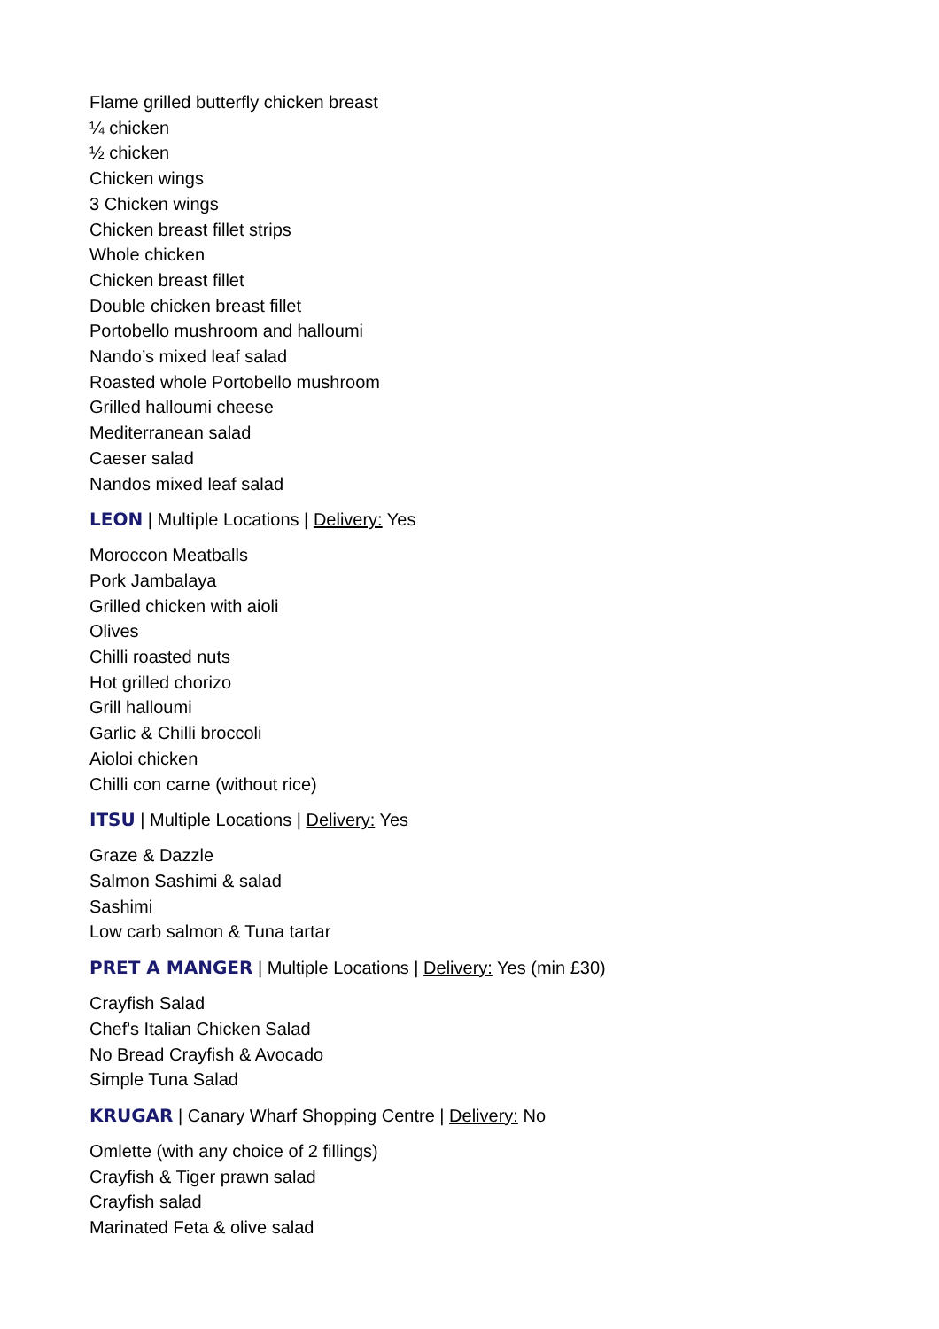Flame grilled butterfly chicken breast
¼ chicken
½ chicken
Chicken wings
3 Chicken wings
Chicken breast fillet strips
Whole chicken
Chicken breast fillet
Double chicken breast fillet
Portobello mushroom and halloumi
Nando’s mixed leaf salad
Roasted whole Portobello mushroom
Grilled halloumi cheese
Mediterranean salad
Caeser salad
Nandos mixed leaf salad
LEON | Multiple Locations | Delivery: Yes
Moroccon Meatballs
Pork Jambalaya
Grilled chicken with aioli
Olives
Chilli roasted nuts
Hot grilled chorizo
Grill halloumi
Garlic & Chilli broccoli
Aioloi chicken
Chilli con carne (without rice)
ITSU | Multiple Locations | Delivery: Yes
Graze & Dazzle
Salmon Sashimi & salad
Sashimi
Low carb salmon & Tuna tartar
PRET A MANGER | Multiple Locations | Delivery: Yes (min £30)
Crayfish Salad
Chef's Italian Chicken Salad
No Bread Crayfish & Avocado
Simple Tuna Salad
KRUGAR | Canary Wharf Shopping Centre | Delivery: No
Omlette (with any choice of 2 fillings)
Crayfish & Tiger prawn salad
Crayfish salad
Marinated Feta & olive salad